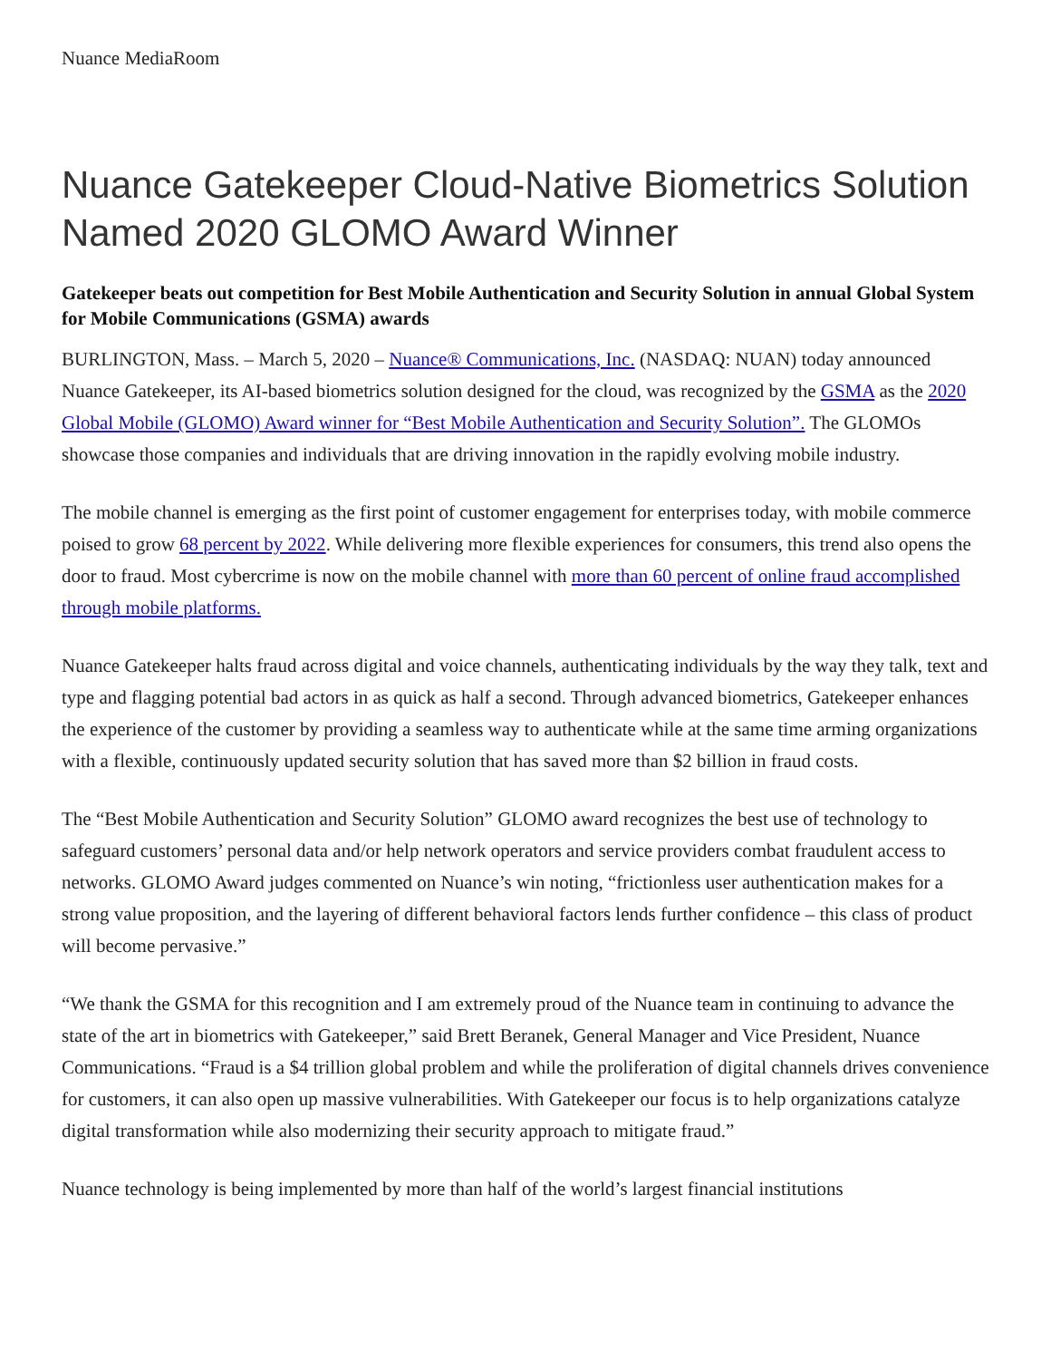Nuance MediaRoom
Nuance Gatekeeper Cloud-Native Biometrics Solution Named 2020 GLOMO Award Winner
Gatekeeper beats out competition for Best Mobile Authentication and Security Solution in annual Global System for Mobile Communications (GSMA) awards
BURLINGTON, Mass. – March 5, 2020 – Nuance® Communications, Inc. (NASDAQ: NUAN) today announced Nuance Gatekeeper, its AI-based biometrics solution designed for the cloud, was recognized by the GSMA as the 2020 Global Mobile (GLOMO) Award winner for “Best Mobile Authentication and Security Solution”. The GLOMOs showcase those companies and individuals that are driving innovation in the rapidly evolving mobile industry.
The mobile channel is emerging as the first point of customer engagement for enterprises today, with mobile commerce poised to grow 68 percent by 2022. While delivering more flexible experiences for consumers, this trend also opens the door to fraud. Most cybercrime is now on the mobile channel with more than 60 percent of online fraud accomplished through mobile platforms.
Nuance Gatekeeper halts fraud across digital and voice channels, authenticating individuals by the way they talk, text and type and flagging potential bad actors in as quick as half a second. Through advanced biometrics, Gatekeeper enhances the experience of the customer by providing a seamless way to authenticate while at the same time arming organizations with a flexible, continuously updated security solution that has saved more than $2 billion in fraud costs.
The “Best Mobile Authentication and Security Solution” GLOMO award recognizes the best use of technology to safeguard customers’ personal data and/or help network operators and service providers combat fraudulent access to networks. GLOMO Award judges commented on Nuance’s win noting, “frictionless user authentication makes for a strong value proposition, and the layering of different behavioral factors lends further confidence – this class of product will become pervasive.”
“We thank the GSMA for this recognition and I am extremely proud of the Nuance team in continuing to advance the state of the art in biometrics with Gatekeeper,” said Brett Beranek, General Manager and Vice President, Nuance Communications. “Fraud is a $4 trillion global problem and while the proliferation of digital channels drives convenience for customers, it can also open up massive vulnerabilities. With Gatekeeper our focus is to help organizations catalyze digital transformation while also modernizing their security approach to mitigate fraud.”
Nuance technology is being implemented by more than half of the world’s largest financial institutions